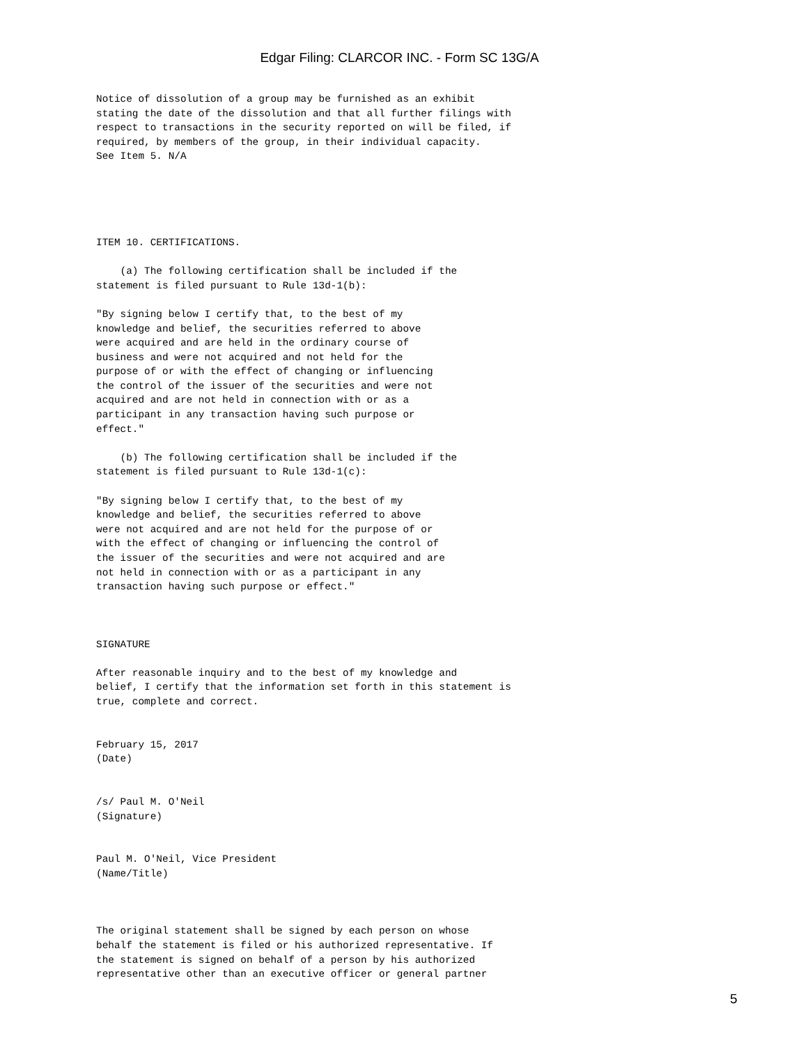Edgar Filing: CLARCOR INC. - Form SC 13G/A
Notice of dissolution of a group may be furnished as an exhibit
stating the date of the dissolution and that all further filings with
respect to transactions in the security reported on will be filed, if
required, by members of the group, in their individual capacity.
See Item 5. N/A





ITEM 10. CERTIFICATIONS.

    (a) The following certification shall be included if the
statement is filed pursuant to Rule 13d-1(b):

"By signing below I certify that, to the best of my
knowledge and belief, the securities referred to above
were acquired and are held in the ordinary course of
business and were not acquired and not held for the
purpose of or with the effect of changing or influencing
the control of the issuer of the securities and were not
acquired and are not held in connection with or as a
participant in any transaction having such purpose or
effect."

    (b) The following certification shall be included if the
statement is filed pursuant to Rule 13d-1(c):

"By signing below I certify that, to the best of my
knowledge and belief, the securities referred to above
were not acquired and are not held for the purpose of or
with the effect of changing or influencing the control of
the issuer of the securities and were not acquired and are
not held in connection with or as a participant in any
transaction having such purpose or effect."



SIGNATURE

After reasonable inquiry and to the best of my knowledge and
belief, I certify that the information set forth in this statement is
true, complete and correct.


February 15, 2017
(Date)


/s/ Paul M. O'Neil
(Signature)


Paul M. O'Neil, Vice President
(Name/Title)



The original statement shall be signed by each person on whose
behalf the statement is filed or his authorized representative. If
the statement is signed on behalf of a person by his authorized
representative other than an executive officer or general partner
5